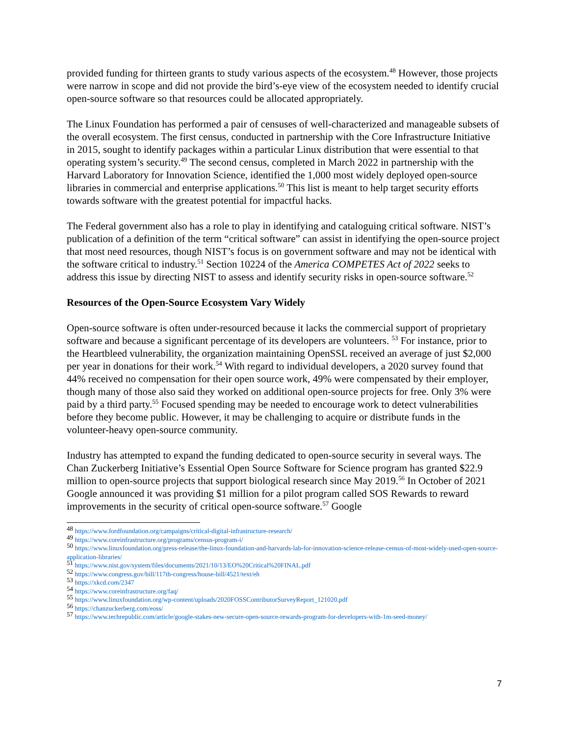provided funding for thirteen grants to study various aspects of the ecosystem.<sup>48</sup> However, those projects were narrow in scope and did not provide the bird’s-eye view of the ecosystem needed to identify crucial open-source software so that resources could be allocated appropriately.
The Linux Foundation has performed a pair of censuses of well-characterized and manageable subsets of the overall ecosystem. The first census, conducted in partnership with the Core Infrastructure Initiative in 2015, sought to identify packages within a particular Linux distribution that were essential to that operating system’s security.<sup>49</sup> The second census, completed in March 2022 in partnership with the Harvard Laboratory for Innovation Science, identified the 1,000 most widely deployed open-source libraries in commercial and enterprise applications.<sup>50</sup> This list is meant to help target security efforts towards software with the greatest potential for impactful hacks.
The Federal government also has a role to play in identifying and cataloguing critical software. NIST’s publication of a definition of the term “critical software” can assist in identifying the open-source project that most need resources, though NIST’s focus is on government software and may not be identical with the software critical to industry.<sup>51</sup> Section 10224 of the America COMPETES Act of 2022 seeks to address this issue by directing NIST to assess and identify security risks in open-source software.<sup>52</sup>
Resources of the Open-Source Ecosystem Vary Widely
Open-source software is often under-resourced because it lacks the commercial support of proprietary software and because a significant percentage of its developers are volunteers. <sup>53</sup> For instance, prior to the Heartbleed vulnerability, the organization maintaining OpenSSL received an average of just $2,000 per year in donations for their work.<sup>54</sup> With regard to individual developers, a 2020 survey found that 44% received no compensation for their open source work, 49% were compensated by their employer, though many of those also said they worked on additional open-source projects for free. Only 3% were paid by a third party.<sup>55</sup> Focused spending may be needed to encourage work to detect vulnerabilities before they become public. However, it may be challenging to acquire or distribute funds in the volunteer-heavy open-source community.
Industry has attempted to expand the funding dedicated to open-source security in several ways. The Chan Zuckerberg Initiative’s Essential Open Source Software for Science program has granted $22.9 million to open-source projects that support biological research since May 2019.<sup>56</sup> In October of 2021 Google announced it was providing $1 million for a pilot program called SOS Rewards to reward improvements in the security of critical open-source software.<sup>57</sup> Google
<sup>48</sup> https://www.fordfoundation.org/campaigns/critical-digital-infrastructure-research/
<sup>49</sup> https://www.coreinfrastructure.org/programs/census-program-i/
<sup>50</sup> https://www.linuxfoundation.org/press-release/the-linux-foundation-and-harvards-lab-for-innovation-science-release-census-of-most-widely-used-open-source-application-libraries/
<sup>51</sup> https://www.nist.gov/system/files/documents/2021/10/13/EO%20Critical%20FINAL.pdf
<sup>52</sup> https://www.congress.gov/bill/117th-congress/house-bill/4521/text/eh
<sup>53</sup> https://xkcd.com/2347
<sup>54</sup> https://www.coreinfrastructure.org/faq/
<sup>55</sup> https://www.linuxfoundation.org/wp-content/uploads/2020FOSSContributorSurveyReport_121020.pdf
<sup>56</sup> https://chanzuckerberg.com/eoss/
<sup>57</sup> https://www.techrepublic.com/article/google-stakes-new-secure-open-source-rewards-program-for-developers-with-1m-seed-money/
7